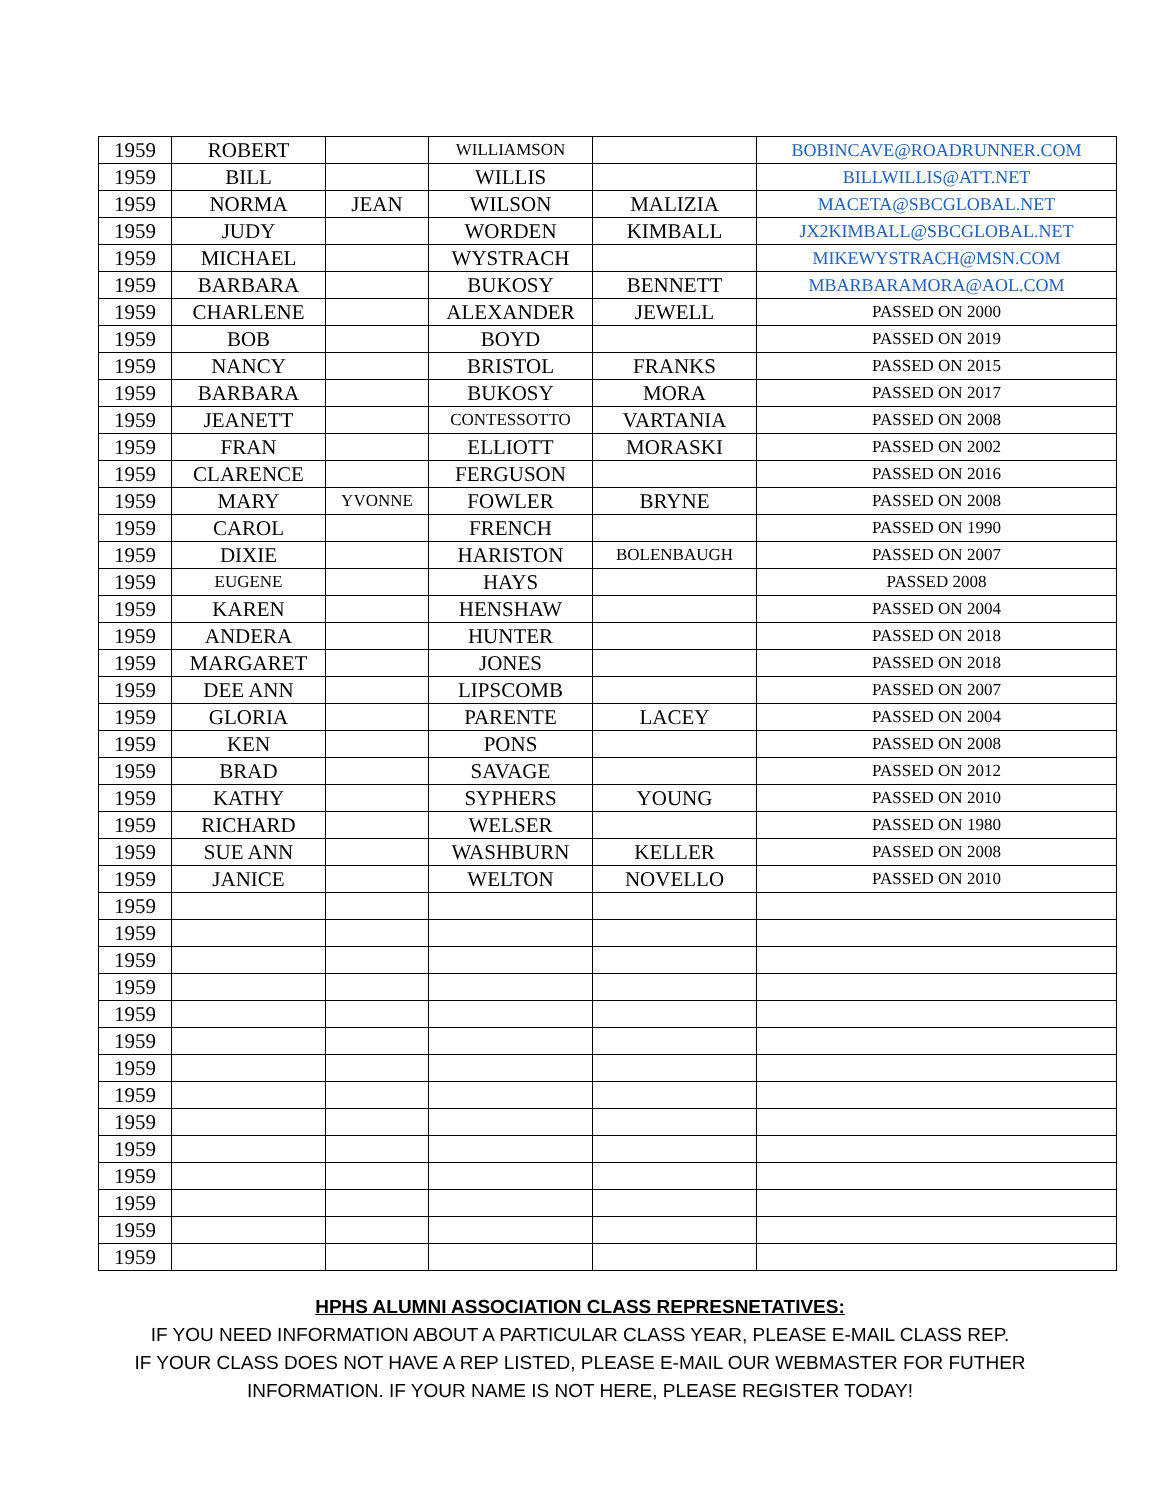| 1959 | ROBERT | | WILLIAMSON | | BOBINCAVE@ROADRUNNER.COM |
| 1959 | BILL | | WILLIS | | BILLWILLIS@ATT.NET |
| 1959 | NORMA | JEAN | WILSON | MALIZIA | MACETA@SBCGLOBAL.NET |
| 1959 | JUDY | | WORDEN | KIMBALL | JX2KIMBALL@SBCGLOBAL.NET |
| 1959 | MICHAEL | | WYSTRACH | | MIKEWYSTRACH@MSN.COM |
| 1959 | BARBARA | | BUKOSY | BENNETT | MBARBARAMORA@AOL.COM |
| 1959 | CHARLENE | | ALEXANDER | JEWELL | PASSED ON 2000 |
| 1959 | BOB | | BOYD | | PASSED ON 2019 |
| 1959 | NANCY | | BRISTOL | FRANKS | PASSED ON 2015 |
| 1959 | BARBARA | | BUKOSY | MORA | PASSED ON 2017 |
| 1959 | JEANETT | | CONTESSOTTO | VARTANIA | PASSED ON 2008 |
| 1959 | FRAN | | ELLIOTT | MORASKI | PASSED ON 2002 |
| 1959 | CLARENCE | | FERGUSON | | PASSED ON 2016 |
| 1959 | MARY | YVONNE | FOWLER | BRYNE | PASSED ON 2008 |
| 1959 | CAROL | | FRENCH | | PASSED ON 1990 |
| 1959 | DIXIE | | HARISTON | BOLENBAUGH | PASSED ON 2007 |
| 1959 | EUGENE | | HAYS | | PASSED 2008 |
| 1959 | KAREN | | HENSHAW | | PASSED ON 2004 |
| 1959 | ANDERA | | HUNTER | | PASSED ON 2018 |
| 1959 | MARGARET | | JONES | | PASSED ON 2018 |
| 1959 | DEE ANN | | LIPSCOMB | | PASSED ON 2007 |
| 1959 | GLORIA | | PARENTE | LACEY | PASSED ON 2004 |
| 1959 | KEN | | PONS | | PASSED ON 2008 |
| 1959 | BRAD | | SAVAGE | | PASSED ON 2012 |
| 1959 | KATHY | | SYPHERS | YOUNG | PASSED ON 2010 |
| 1959 | RICHARD | | WELSER | | PASSED ON 1980 |
| 1959 | SUE ANN | | WASHBURN | KELLER | PASSED ON 2008 |
| 1959 | JANICE | | WELTON | NOVELLO | PASSED ON 2010 |
| 1959 | | | | | |
| 1959 | | | | | |
| 1959 | | | | | |
| 1959 | | | | | |
| 1959 | | | | | |
| 1959 | | | | | |
| 1959 | | | | | |
| 1959 | | | | | |
| 1959 | | | | | |
| 1959 | | | | | |
| 1959 | | | | | |
| 1959 | | | | | |
| 1959 | | | | | |
| 1959 | | | | | |
HPHS ALUMNI ASSOCIATION CLASS REPRESNETATIVES:
IF YOU NEED INFORMATION ABOUT A PARTICULAR CLASS YEAR, PLEASE E-MAIL CLASS REP.
IF YOUR CLASS DOES NOT HAVE A REP LISTED, PLEASE E-MAIL OUR WEBMASTER FOR FUTHER
INFORMATION. IF YOUR NAME IS NOT HERE, PLEASE REGISTER TODAY!